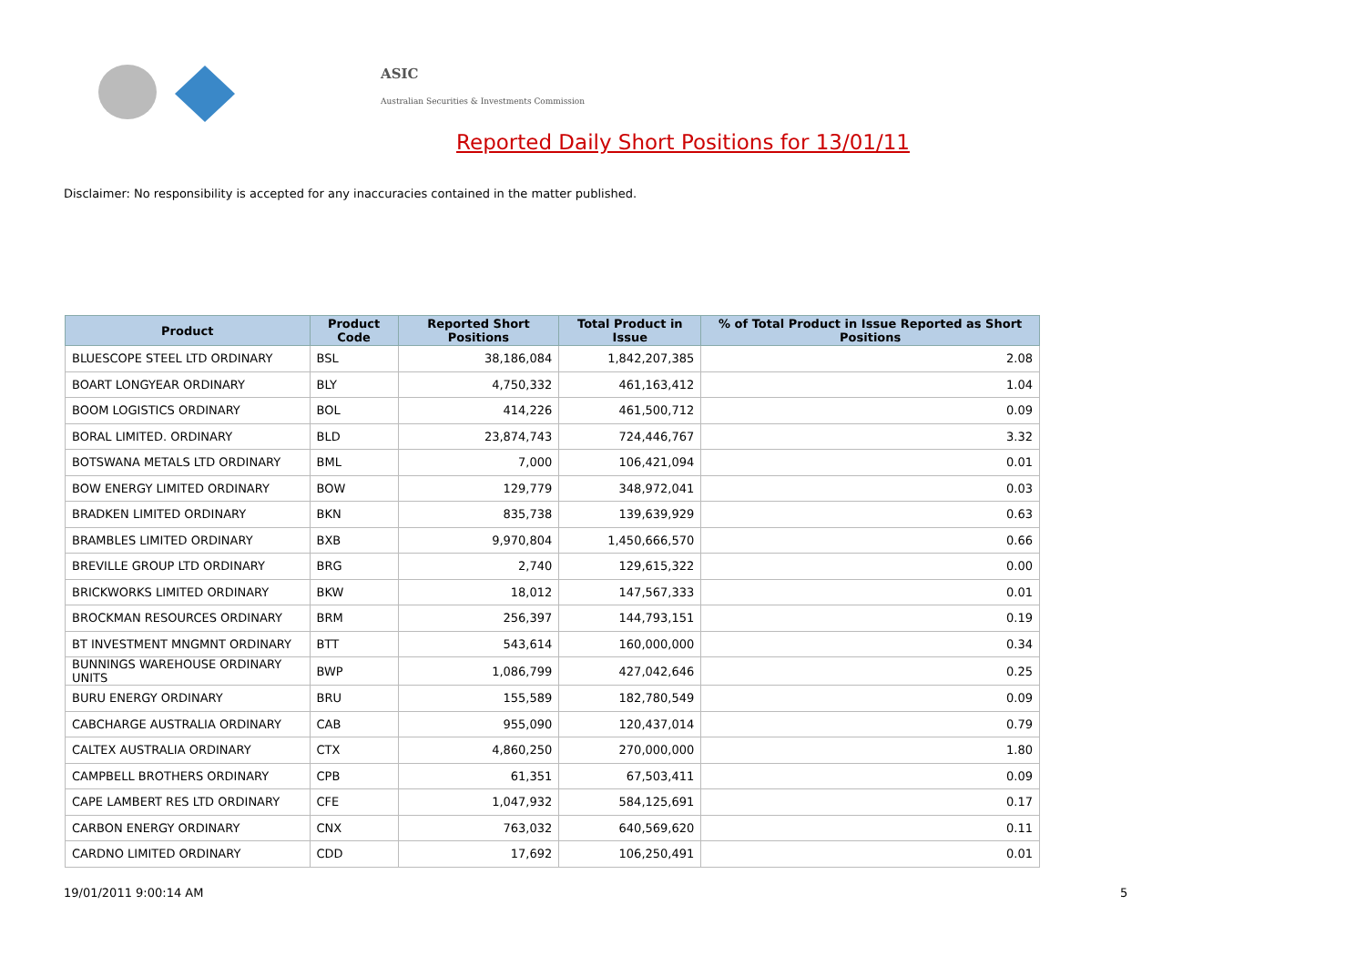ASIC
Australian Securities & Investments Commission
Reported Daily Short Positions for 13/01/11
Disclaimer: No responsibility is accepted for any inaccuracies contained in the matter published.
| Product | Product Code | Reported Short Positions | Total Product in Issue | % of Total Product in Issue Reported as Short Positions |
| --- | --- | --- | --- | --- |
| BLUESCOPE STEEL LTD ORDINARY | BSL | 38,186,084 | 1,842,207,385 | 2.08 |
| BOART LONGYEAR ORDINARY | BLY | 4,750,332 | 461,163,412 | 1.04 |
| BOOM LOGISTICS ORDINARY | BOL | 414,226 | 461,500,712 | 0.09 |
| BORAL LIMITED. ORDINARY | BLD | 23,874,743 | 724,446,767 | 3.32 |
| BOTSWANA METALS LTD ORDINARY | BML | 7,000 | 106,421,094 | 0.01 |
| BOW ENERGY LIMITED ORDINARY | BOW | 129,779 | 348,972,041 | 0.03 |
| BRADKEN LIMITED ORDINARY | BKN | 835,738 | 139,639,929 | 0.63 |
| BRAMBLES LIMITED ORDINARY | BXB | 9,970,804 | 1,450,666,570 | 0.66 |
| BREVILLE GROUP LTD ORDINARY | BRG | 2,740 | 129,615,322 | 0.00 |
| BRICKWORKS LIMITED ORDINARY | BKW | 18,012 | 147,567,333 | 0.01 |
| BROCKMAN RESOURCES ORDINARY | BRM | 256,397 | 144,793,151 | 0.19 |
| BT INVESTMENT MNGMNT ORDINARY | BTT | 543,614 | 160,000,000 | 0.34 |
| BUNNINGS WAREHOUSE ORDINARY UNITS | BWP | 1,086,799 | 427,042,646 | 0.25 |
| BURU ENERGY ORDINARY | BRU | 155,589 | 182,780,549 | 0.09 |
| CABCHARGE AUSTRALIA ORDINARY | CAB | 955,090 | 120,437,014 | 0.79 |
| CALTEX AUSTRALIA ORDINARY | CTX | 4,860,250 | 270,000,000 | 1.80 |
| CAMPBELL BROTHERS ORDINARY | CPB | 61,351 | 67,503,411 | 0.09 |
| CAPE LAMBERT RES LTD ORDINARY | CFE | 1,047,932 | 584,125,691 | 0.17 |
| CARBON ENERGY ORDINARY | CNX | 763,032 | 640,569,620 | 0.11 |
| CARDNO LIMITED ORDINARY | CDD | 17,692 | 106,250,491 | 0.01 |
19/01/2011 9:00:14 AM 5